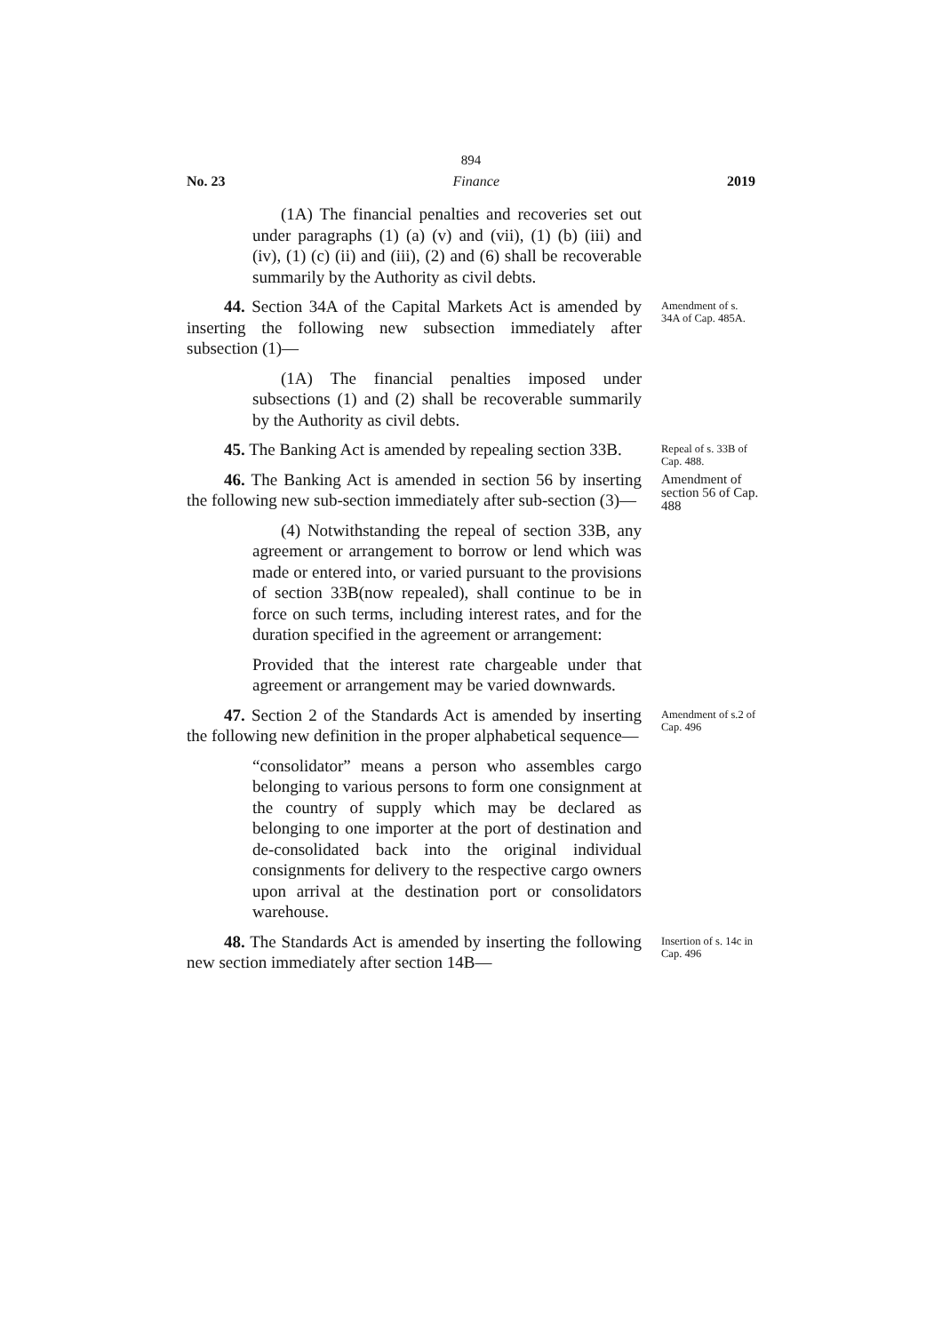894
No. 23 Finance 2019
(1A) The financial penalties and recoveries set out under paragraphs (1) (a) (v) and (vii), (1) (b) (iii) and (iv), (1) (c) (ii) and (iii), (2) and (6) shall be recoverable summarily by the Authority as civil debts.
44. Section 34A of the Capital Markets Act is amended by inserting the following new subsection immediately after subsection (1)—
Amendment of s. 34A of Cap. 485A.
(1A) The financial penalties imposed under subsections (1) and (2) shall be recoverable summarily by the Authority as civil debts.
45. The Banking Act is amended by repealing section 33B.
Repeal of s. 33B of Cap. 488.
46. The Banking Act is amended in section 56 by inserting the following new sub-section immediately after sub-section (3)—
Amendment of section 56 of Cap. 488
(4) Notwithstanding the repeal of section 33B, any agreement or arrangement to borrow or lend which was made or entered into, or varied pursuant to the provisions of section 33B(now repealed), shall continue to be in force on such terms, including interest rates, and for the duration specified in the agreement or arrangement:
Provided that the interest rate chargeable under that agreement or arrangement may be varied downwards.
47. Section 2 of the Standards Act is amended by inserting the following new definition in the proper alphabetical sequence—
Amendment of s.2 of Cap. 496
“consolidator” means a person who assembles cargo belonging to various persons to form one consignment at the country of supply which may be declared as belonging to one importer at the port of destination and de-consolidated back into the original individual consignments for delivery to the respective cargo owners upon arrival at the destination port or consolidators warehouse.
48. The Standards Act is amended by inserting the following new section immediately after section 14B—
Insertion of s. 14c in Cap. 496